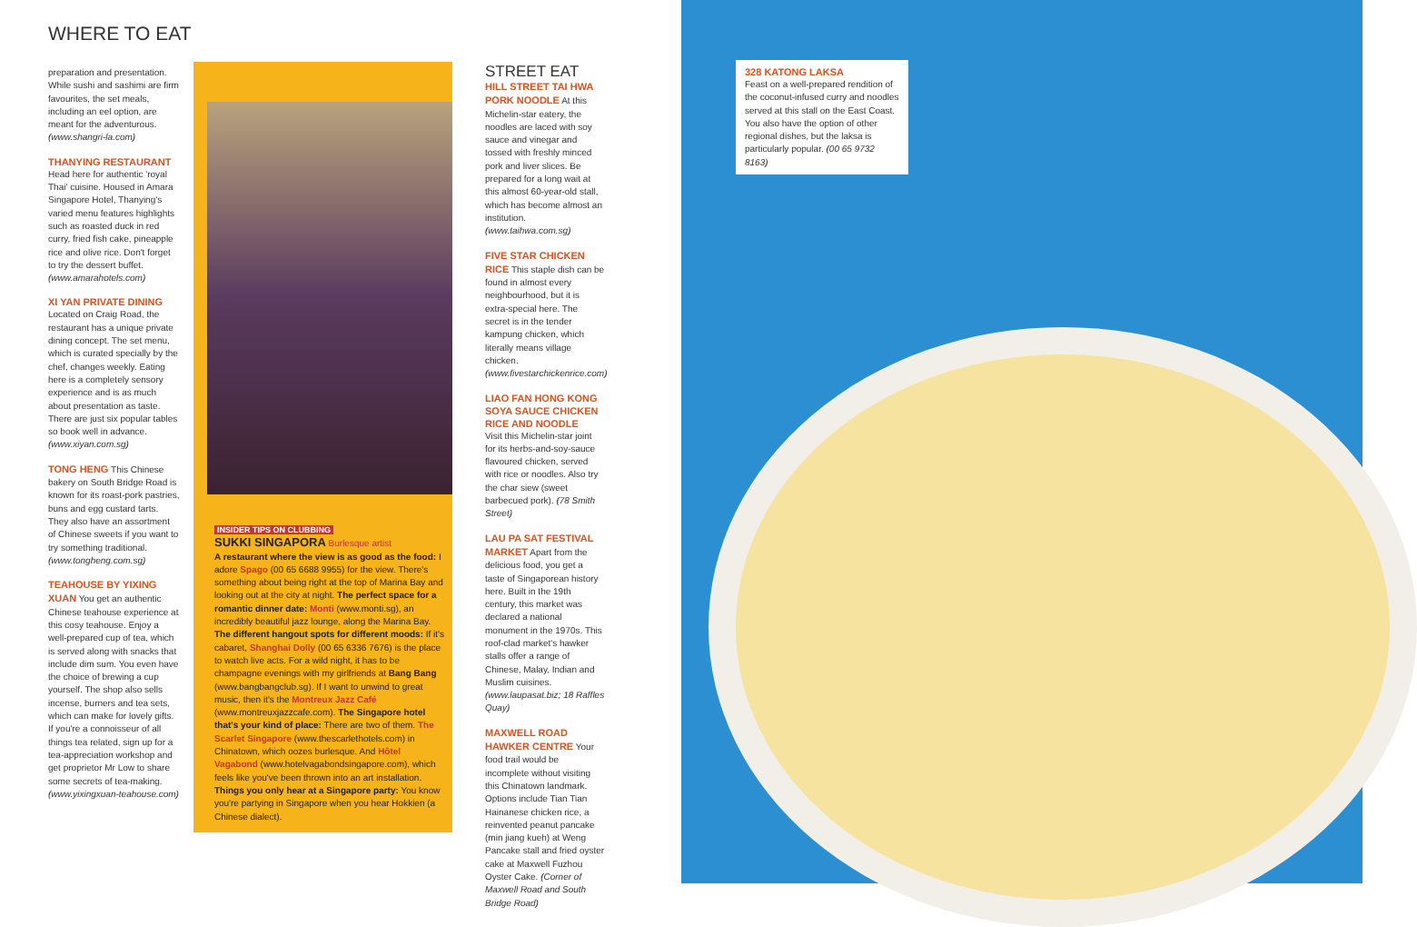WHERE TO EAT
preparation and presentation. While sushi and sashimi are firm favourites, the set meals, including an eel option, are meant for the adventurous. (www.shangri-la.com)
THANYING RESTAURANT
Head here for authentic 'royal Thai' cuisine. Housed in Amara Singapore Hotel, Thanying's varied menu features highlights such as roasted duck in red curry, fried fish cake, pineapple rice and olive rice. Don't forget to try the dessert buffet. (www.amarahotels.com)
XI YAN PRIVATE DINING
Located on Craig Road, the restaurant has a unique private dining concept. The set menu, which is curated specially by the chef, changes weekly. Eating here is a completely sensory experience and is as much about presentation as taste. There are just six popular tables so book well in advance. (www.xiyan.com.sg)
TONG HENG This Chinese bakery on South Bridge Road is known for its roast-pork pastries, buns and egg custard tarts. They also have an assortment of Chinese sweets if you want to try something traditional. (www.tongheng.com.sg)
TEAHOUSE BY YIXING XUAN You get an authentic Chinese teahouse experience at this cosy teahouse. Enjoy a well-prepared cup of tea, which is served along with snacks that include dim sum. You even have the choice of brewing a cup yourself. The shop also sells incense, burners and tea sets, which can make for lovely gifts. If you're a connoisseur of all things tea related, sign up for a tea-appreciation workshop and get proprietor Mr Low to share some secrets of tea-making. (www.yixingxuan-teahouse.com)
INSIDER TIPS ON CLUBBING
SUKKI SINGAPORA Burlesque artist
A restaurant where the view is as good as the food: I adore Spago (00 65 6688 9955) for the view. There's something about being right at the top of Marina Bay and looking out at the city at night. The perfect space for a romantic dinner date: Monti (www.monti.sg), an incredibly beautiful jazz lounge, along the Marina Bay. The different hangout spots for different moods: If it's cabaret, Shanghai Dolly (00 65 6336 7676) is the place to watch live acts. For a wild night, it has to be champagne evenings with my girlfriends at Bang Bang (www.bangbangclub.sg). If I want to unwind to great music, then it's the Montreux Jazz Café (www.montreuxjazzcafe.com). The Singapore hotel that's your kind of place: There are two of them. The Scarlet Singapore (www.thescarlethotels.com) in Chinatown, which oozes burlesque. And Hôtel Vagabond (www.hotelvagabondsingapore.com), which feels like you've been thrown into an art installation. Things you only hear at a Singapore party: You know you're partying in Singapore when you hear Hokkien (a Chinese dialect).
STREET EAT
HILL STREET TAI HWA PORK NOODLE At this Michelin-star eatery, the noodles are laced with soy sauce and vinegar and tossed with freshly minced pork and liver slices. Be prepared for a long wait at this almost 60-year-old stall, which has become almost an institution. (www.taihwa.com.sg)
FIVE STAR CHICKEN RICE This staple dish can be found in almost every neighbourhood, but it is extra-special here. The secret is in the tender kampung chicken, which literally means village chicken. (www.fivestarchickenrice.com)
LIAO FAN HONG KONG SOYA SAUCE CHICKEN RICE AND NOODLE
Visit this Michelin-star joint for its herbs-and-soy-sauce flavoured chicken, served with rice or noodles. Also try the char siew (sweet barbecued pork). (78 Smith Street)
LAU PA SAT FESTIVAL MARKET Apart from the delicious food, you get a taste of Singaporean history here. Built in the 19th century, this market was declared a national monument in the 1970s. This roof-clad market's hawker stalls offer a range of Chinese, Malay, Indian and Muslim cuisines. (www.laupasat.biz; 18 Raffles Quay)
MAXWELL ROAD HAWKER CENTRE Your food trail would be incomplete without visiting this Chinatown landmark. Options include Tian Tian Hainanese chicken rice, a reinvented peanut pancake (min jiang kueh) at Weng Pancake stall and fried oyster cake at Maxwell Fuzhou Oyster Cake. (Corner of Maxwell Road and South Bridge Road)
328 KATONG LAKSA
Feast on a well-prepared rendition of the coconut-infused curry and noodles served at this stall on the East Coast. You also have the option of other regional dishes, but the laksa is particularly popular. (00 65 9732 8163)